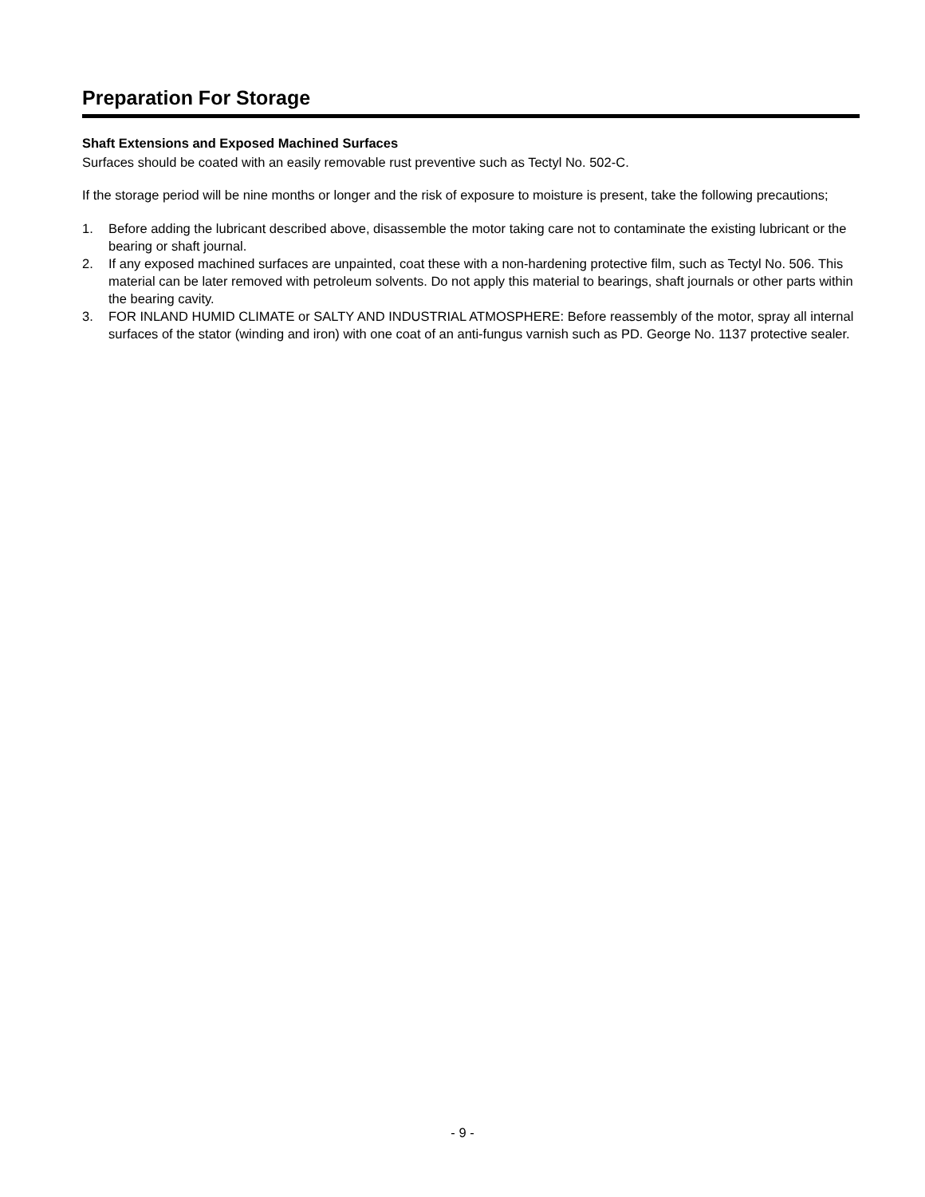Preparation For Storage
Shaft Extensions and Exposed Machined Surfaces
Surfaces should be coated with an easily removable rust preventive such as Tectyl No. 502-C.
If the storage period will be nine months or longer and the risk of exposure to moisture is present, take the following precautions;
1. Before adding the lubricant described above, disassemble the motor taking care not to contaminate the existing lubricant or the bearing or shaft journal.
2. If any exposed machined surfaces are unpainted, coat these with a non-hardening protective film, such as Tectyl No. 506. This material can be later removed with petroleum solvents. Do not apply this material to bearings, shaft journals or other parts within the bearing cavity.
3. FOR INLAND HUMID CLIMATE or SALTY AND INDUSTRIAL ATMOSPHERE: Before reassembly of the motor, spray all internal surfaces of the stator (winding and iron) with one coat of an anti-fungus varnish such as PD. George No. 1137 protective sealer.
- 9 -